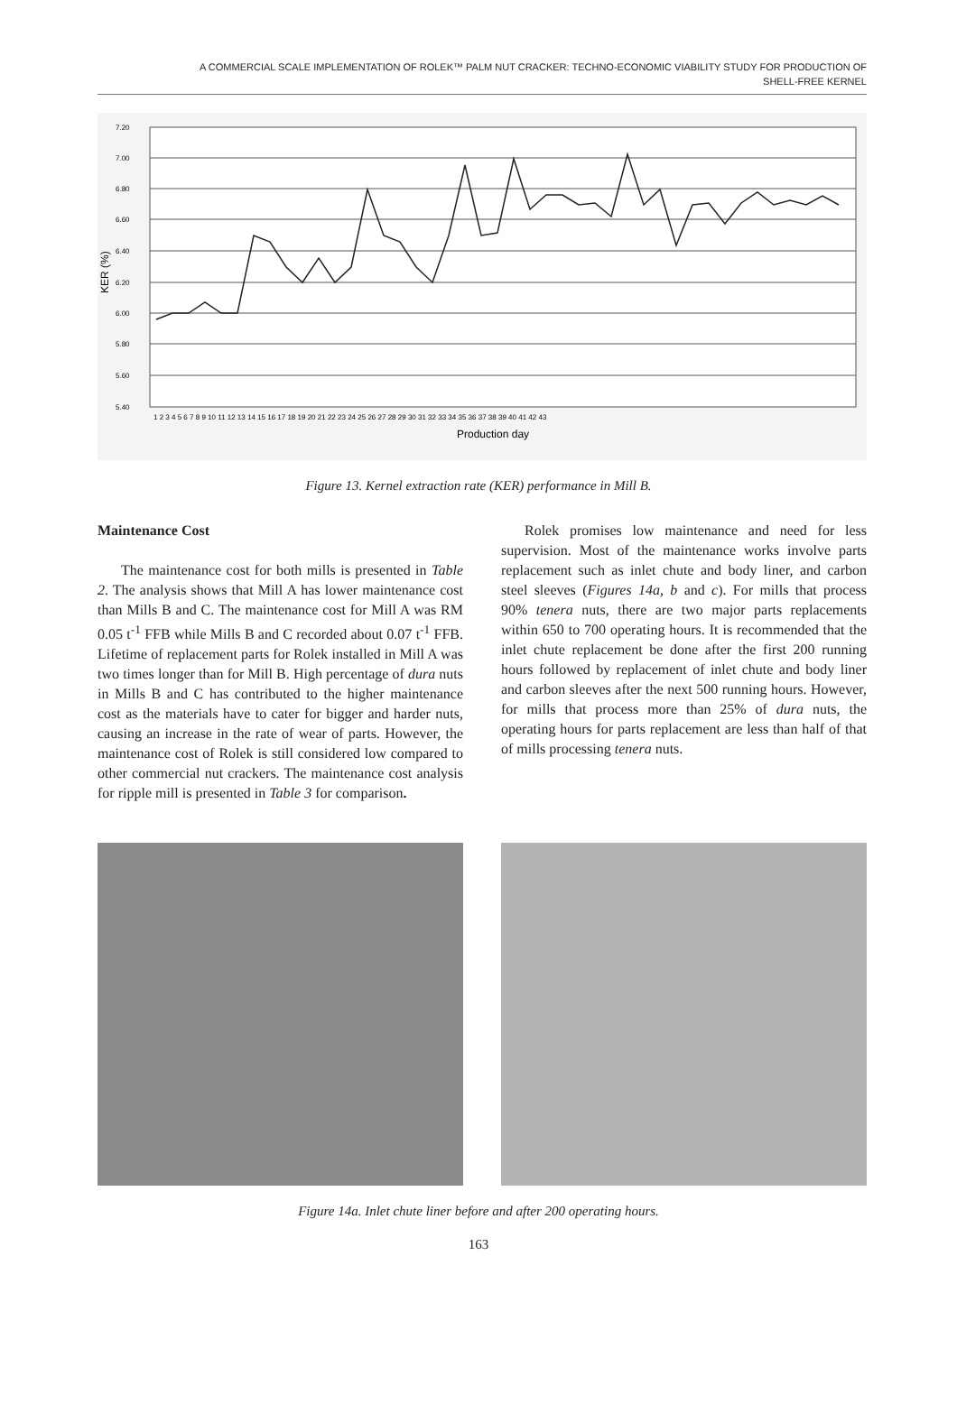A COMMERCIAL SCALE IMPLEMENTATION OF ROLEK™ PALM NUT CRACKER: TECHNO-ECONOMIC VIABILITY STUDY FOR PRODUCTION OF
SHELL-FREE KERNEL
7.20
7.00
6.80
6.60
6.40
6.20
6.00
5.80
5.60
5.40
KER (%)
1 2 3 4 5 6 7 8 9 10 11 12 13 14 15 16 17 18 19 20 21 22 23 24 25 26 27 28 29 30 31 32 33 34 35 36 37 38 39 40 41 42 43
Production day
Figure 13. Kernel extraction rate (KER) performance in Mill B.
Maintenance Cost
The maintenance cost for both mills is presented in Table 2. The analysis shows that Mill A has lower maintenance cost than Mills B and C. The maintenance cost for Mill A was RM 0.05 t<sup>-1</sup> FFB while Mills B and C recorded about 0.07 t<sup>-1</sup> FFB. Lifetime of replacement parts for Rolek installed in Mill A was two times longer than for Mill B. High percentage of dura nuts in Mills B and C has contributed to the higher maintenance cost as the materials have to cater for bigger and harder nuts, causing an increase in the rate of wear of parts. However, the maintenance cost of Rolek is still considered low compared to other commercial nut crackers. The maintenance cost analysis for ripple mill is presented in Table 3 for comparison.
Rolek promises low maintenance and need for less supervision. Most of the maintenance works involve parts replacement such as inlet chute and body liner, and carbon steel sleeves (Figures 14a, b and c). For mills that process 90% tenera nuts, there are two major parts replacements within 650 to 700 operating hours. It is recommended that the inlet chute replacement be done after the first 200 running hours followed by replacement of inlet chute and body liner and carbon sleeves after the next 500 running hours. However, for mills that process more than 25% of dura nuts, the operating hours for parts replacement are less than half of that of mills processing tenera nuts.
Figure 14a. Inlet chute liner before and after 200 operating hours.
163